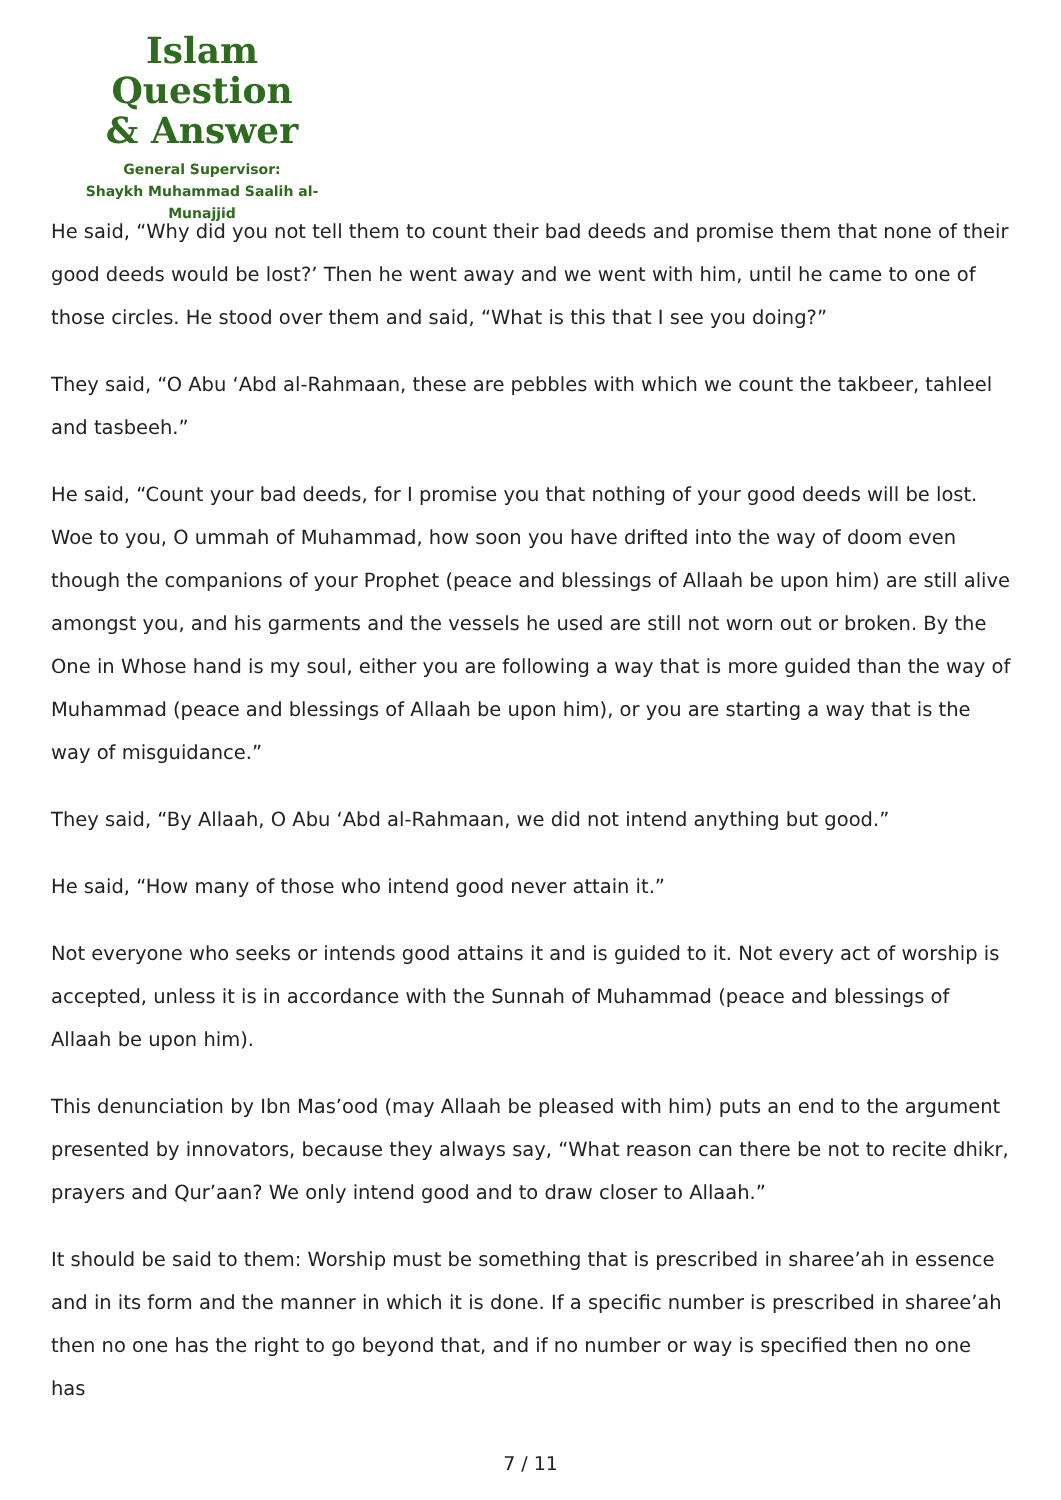Islam Question
& Answer
General Supervisor:
Shaykh Muhammad Saalih al-Munajjid
He said, “Why did you not tell them to count their bad deeds and promise them that none of their good deeds would be lost?’ Then he went away and we went with him, until he came to one of those circles. He stood over them and said, “What is this that I see you doing?”
They said, “O Abu ‘Abd al-Rahmaan, these are pebbles with which we count the takbeer, tahleel and tasbeeh.”
He said, “Count your bad deeds, for I promise you that nothing of your good deeds will be lost. Woe to you, O ummah of Muhammad, how soon you have drifted into the way of doom even though the companions of your Prophet (peace and blessings of Allaah be upon him) are still alive amongst you, and his garments and the vessels he used are still not worn out or broken. By the One in Whose hand is my soul, either you are following a way that is more guided than the way of Muhammad (peace and blessings of Allaah be upon him), or you are starting a way that is the way of misguidance.”
They said, “By Allaah, O Abu ‘Abd al-Rahmaan, we did not intend anything but good.”
He said, “How many of those who intend good never attain it.”
Not everyone who seeks or intends good attains it and is guided to it. Not every act of worship is accepted, unless it is in accordance with the Sunnah of Muhammad (peace and blessings of Allaah be upon him).
This denunciation by Ibn Mas’ood (may Allaah be pleased with him) puts an end to the argument presented by innovators, because they always say, “What reason can there be not to recite dhikr, prayers and Qur’aan? We only intend good and to draw closer to Allaah.”
It should be said to them: Worship must be something that is prescribed in sharee’ah in essence and in its form and the manner in which it is done. If a specific number is prescribed in sharee’ah then no one has the right to go beyond that, and if no number or way is specified then no one has
7 / 11